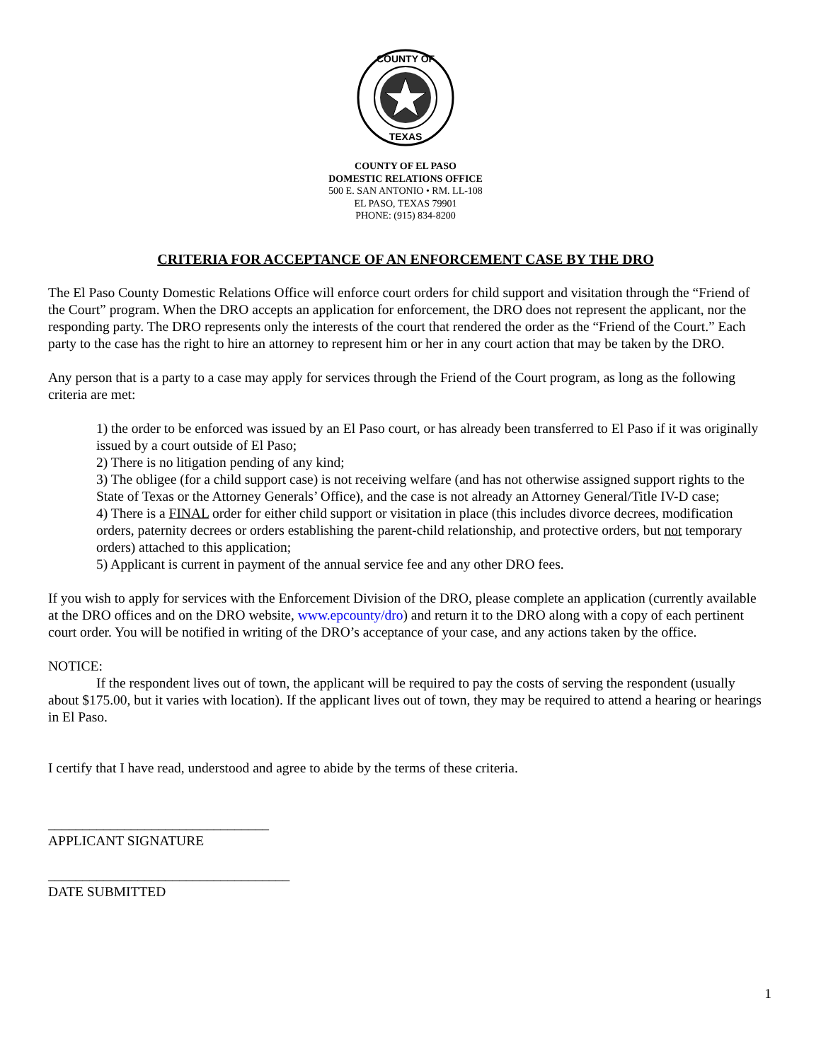COUNTY OF
TEXAS
COUNTY OF EL PASO
DOMESTIC RELATIONS OFFICE
500 E. SAN ANTONIO • RM. LL-108
EL PASO, TEXAS 79901
PHONE: (915) 834-8200
CRITERIA FOR ACCEPTANCE OF AN ENFORCEMENT CASE BY THE DRO
The El Paso County Domestic Relations Office will enforce court orders for child support and visitation through the “Friend of the Court” program. When the DRO accepts an application for enforcement, the DRO does not represent the applicant, nor the responding party. The DRO represents only the interests of the court that rendered the order as the “Friend of the Court.” Each party to the case has the right to hire an attorney to represent him or her in any court action that may be taken by the DRO.
Any person that is a party to a case may apply for services through the Friend of the Court program, as long as the following criteria are met:
1) the order to be enforced was issued by an El Paso court, or has already been transferred to El Paso if it was originally issued by a court outside of El Paso;
2) There is no litigation pending of any kind;
3) The obligee (for a child support case) is not receiving welfare (and has not otherwise assigned support rights to the State of Texas or the Attorney Generals’ Office), and the case is not already an Attorney General/Title IV-D case;
4) There is a FINAL order for either child support or visitation in place (this includes divorce decrees, modification orders, paternity decrees or orders establishing the parent-child relationship, and protective orders, but not temporary orders) attached to this application;
5) Applicant is current in payment of the annual service fee and any other DRO fees.
If you wish to apply for services with the Enforcement Division of the DRO, please complete an application (currently available at the DRO offices and on the DRO website, www.epcounty/dro) and return it to the DRO along with a copy of each pertinent court order. You will be notified in writing of the DRO’s acceptance of your case, and any actions taken by the office.
NOTICE:
If the respondent lives out of town, the applicant will be required to pay the costs of serving the respondent (usually about $175.00, but it varies with location). If the applicant lives out of town, they may be required to attend a hearing or hearings in El Paso.
I certify that I have read, understood and agree to abide by the terms of these criteria.
________________________________
APPLICANT SIGNATURE
___________________________________
DATE SUBMITTED
1